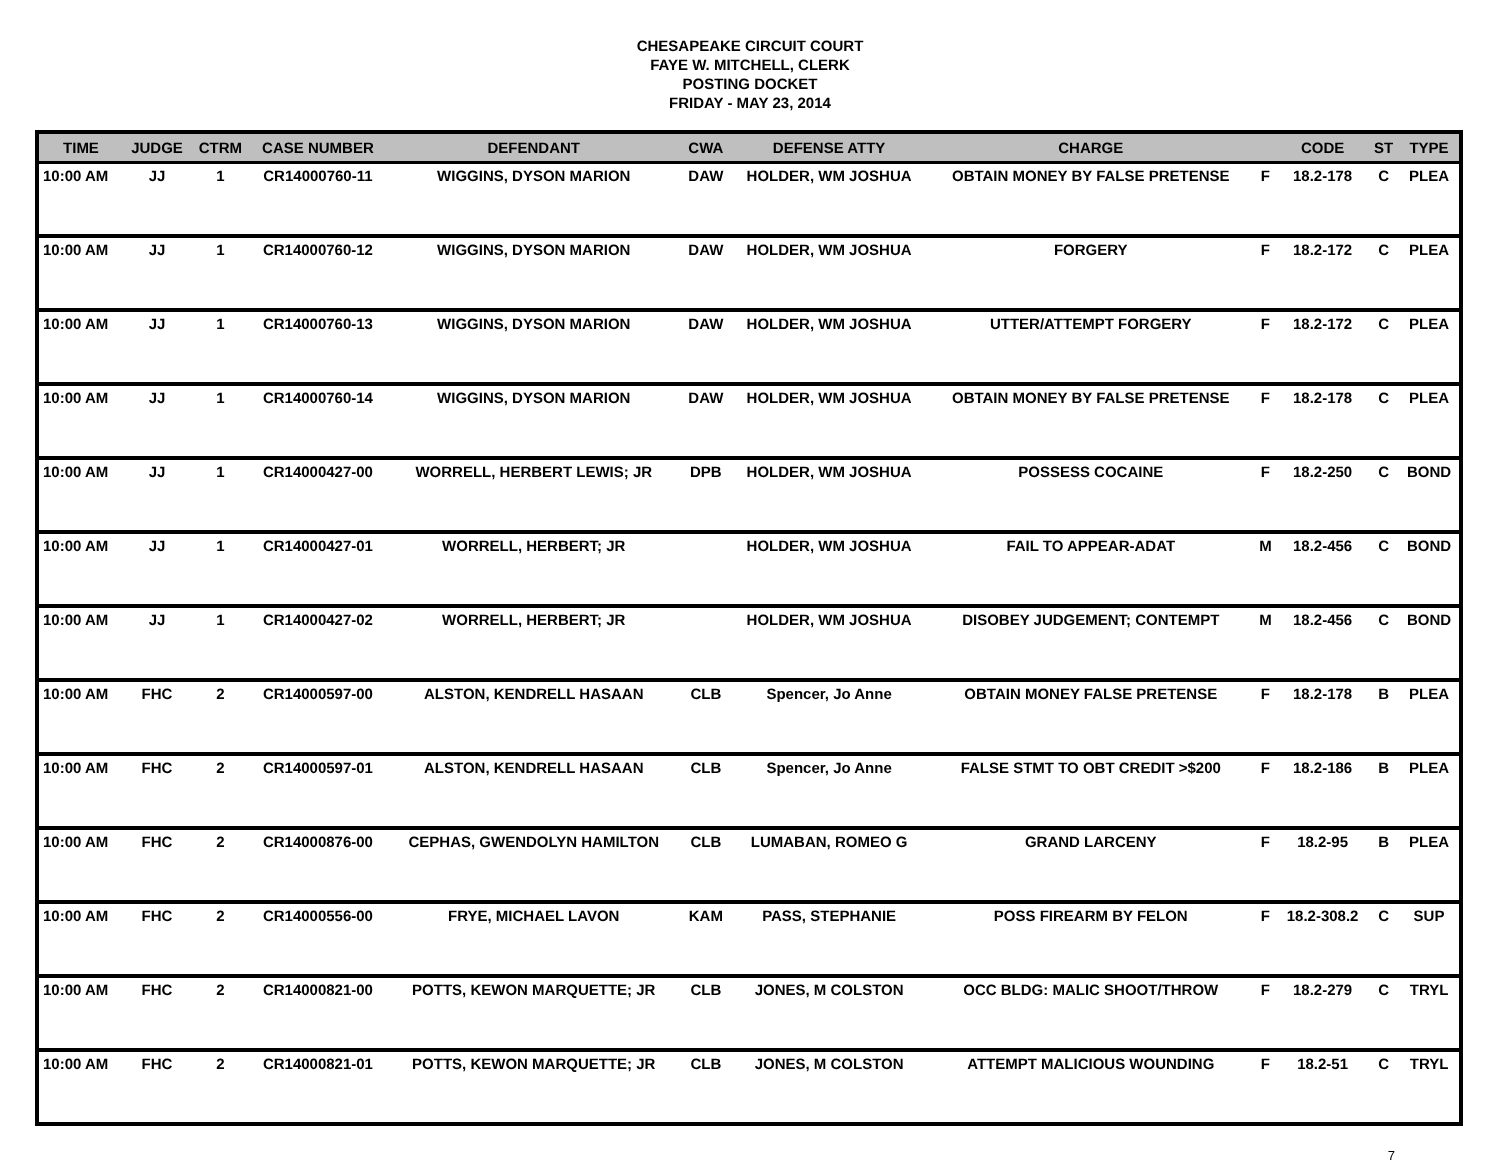CHESAPEAKE CIRCUIT COURT
FAYE W. MITCHELL, CLERK
POSTING DOCKET
FRIDAY - MAY 23, 2014
| TIME | JUDGE | CTRM | CASE NUMBER | DEFENDANT | CWA | DEFENSE ATTY | CHARGE | | CODE | ST | TYPE |
| --- | --- | --- | --- | --- | --- | --- | --- | --- | --- | --- | --- |
| 10:00 AM | JJ | 1 | CR14000760-11 | WIGGINS, DYSON MARION | DAW | HOLDER, WM JOSHUA | OBTAIN MONEY BY FALSE PRETENSE | F | 18.2-178 | C | PLEA |
| 10:00 AM | JJ | 1 | CR14000760-12 | WIGGINS, DYSON MARION | DAW | HOLDER, WM JOSHUA | FORGERY | F | 18.2-172 | C | PLEA |
| 10:00 AM | JJ | 1 | CR14000760-13 | WIGGINS, DYSON MARION | DAW | HOLDER, WM JOSHUA | UTTER/ATTEMPT FORGERY | F | 18.2-172 | C | PLEA |
| 10:00 AM | JJ | 1 | CR14000760-14 | WIGGINS, DYSON MARION | DAW | HOLDER, WM JOSHUA | OBTAIN MONEY BY FALSE PRETENSE | F | 18.2-178 | C | PLEA |
| 10:00 AM | JJ | 1 | CR14000427-00 | WORRELL, HERBERT LEWIS; JR | DPB | HOLDER, WM JOSHUA | POSSESS COCAINE | F | 18.2-250 | C | BOND |
| 10:00 AM | JJ | 1 | CR14000427-01 | WORRELL, HERBERT; JR | | HOLDER, WM JOSHUA | FAIL TO APPEAR-ADAT | M | 18.2-456 | C | BOND |
| 10:00 AM | JJ | 1 | CR14000427-02 | WORRELL, HERBERT; JR | | HOLDER, WM JOSHUA | DISOBEY JUDGEMENT; CONTEMPT | M | 18.2-456 | C | BOND |
| 10:00 AM | FHC | 2 | CR14000597-00 | ALSTON, KENDRELL HASAAN | CLB | Spencer, Jo Anne | OBTAIN MONEY FALSE PRETENSE | F | 18.2-178 | B | PLEA |
| 10:00 AM | FHC | 2 | CR14000597-01 | ALSTON, KENDRELL HASAAN | CLB | Spencer, Jo Anne | FALSE STMT TO OBT CREDIT >$200 | F | 18.2-186 | B | PLEA |
| 10:00 AM | FHC | 2 | CR14000876-00 | CEPHAS, GWENDOLYN HAMILTON | CLB | LUMABAN, ROMEO G | GRAND LARCENY | F | 18.2-95 | B | PLEA |
| 10:00 AM | FHC | 2 | CR14000556-00 | FRYE, MICHAEL LAVON | KAM | PASS, STEPHANIE | POSS FIREARM BY FELON | F | 18.2-308.2 | C | SUP |
| 10:00 AM | FHC | 2 | CR14000821-00 | POTTS, KEWON MARQUETTE; JR | CLB | JONES, M COLSTON | OCC BLDG: MALIC SHOOT/THROW | F | 18.2-279 | C | TRYL |
| 10:00 AM | FHC | 2 | CR14000821-01 | POTTS, KEWON MARQUETTE; JR | CLB | JONES, M COLSTON | ATTEMPT MALICIOUS WOUNDING | F | 18.2-51 | C | TRYL |
7